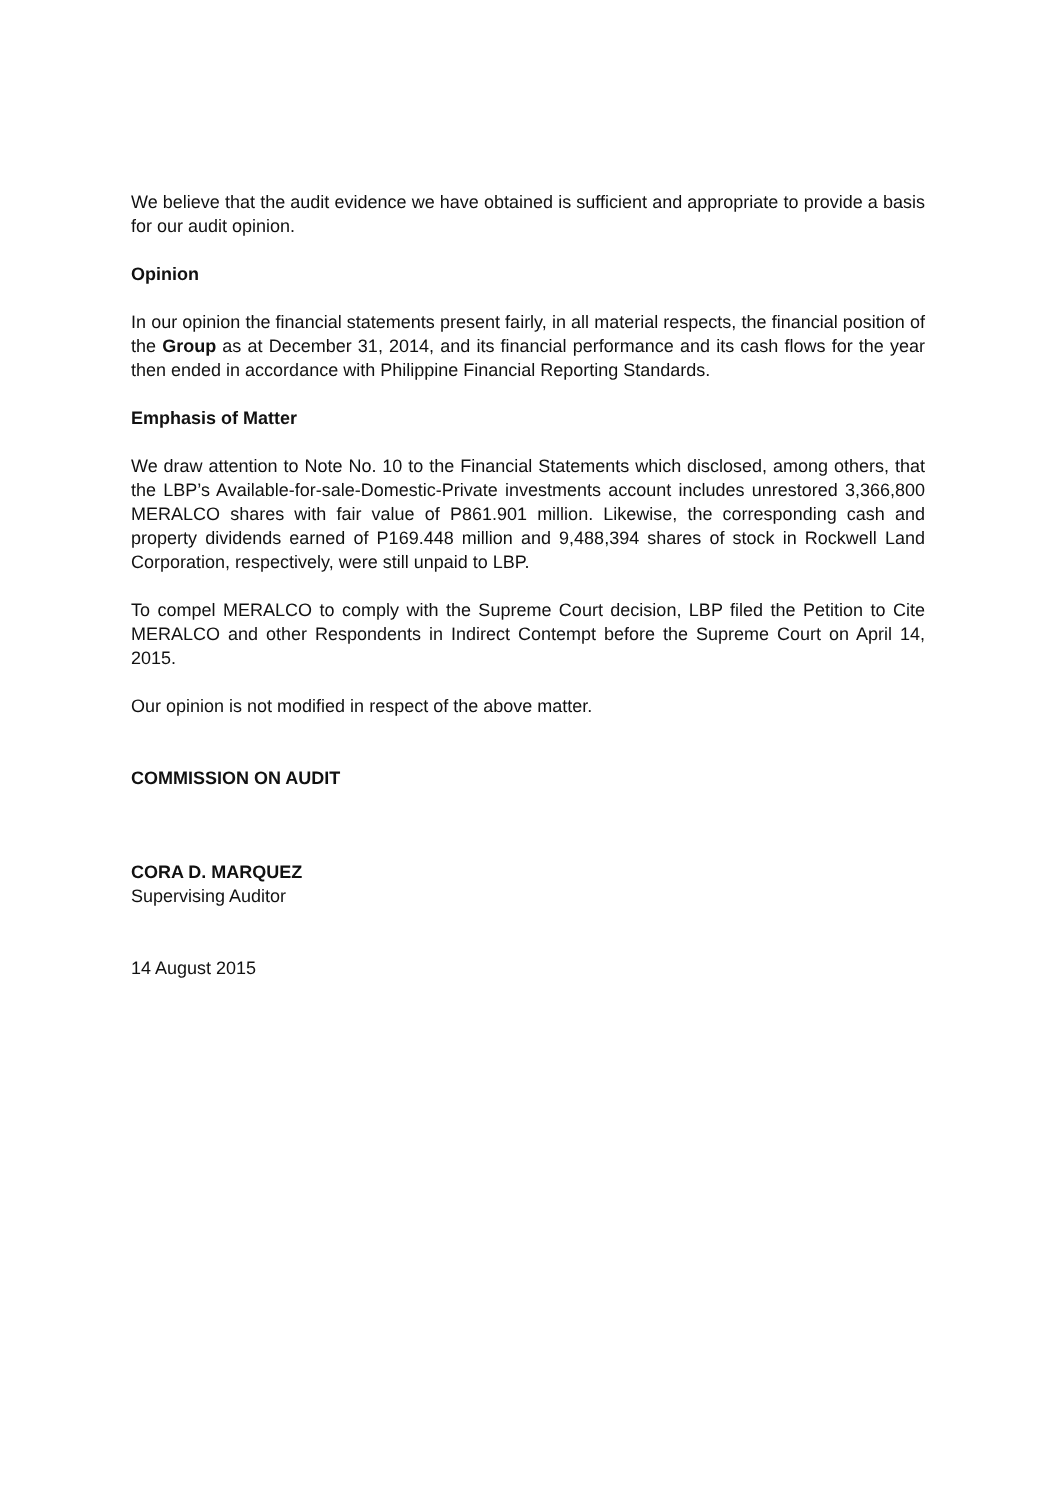We believe that the audit evidence we have obtained is sufficient and appropriate to provide a basis for our audit opinion.
Opinion
In our opinion the financial statements present fairly, in all material respects, the financial position of the Group as at December 31, 2014, and its financial performance and its cash flows for the year then ended in accordance with Philippine Financial Reporting Standards.
Emphasis of Matter
We draw attention to Note No. 10 to the Financial Statements which disclosed, among others, that the LBP’s Available-for-sale-Domestic-Private investments account includes unrestored 3,366,800 MERALCO shares with fair value of P861.901 million. Likewise, the corresponding cash and property dividends earned of P169.448 million and 9,488,394 shares of stock in Rockwell Land Corporation, respectively, were still unpaid to LBP.
To compel MERALCO to comply with the Supreme Court decision, LBP filed the Petition to Cite MERALCO and other Respondents in Indirect Contempt before the Supreme Court on April 14, 2015.
Our opinion is not modified in respect of the above matter.
COMMISSION ON AUDIT
CORA D. MARQUEZ
Supervising Auditor
14 August 2015